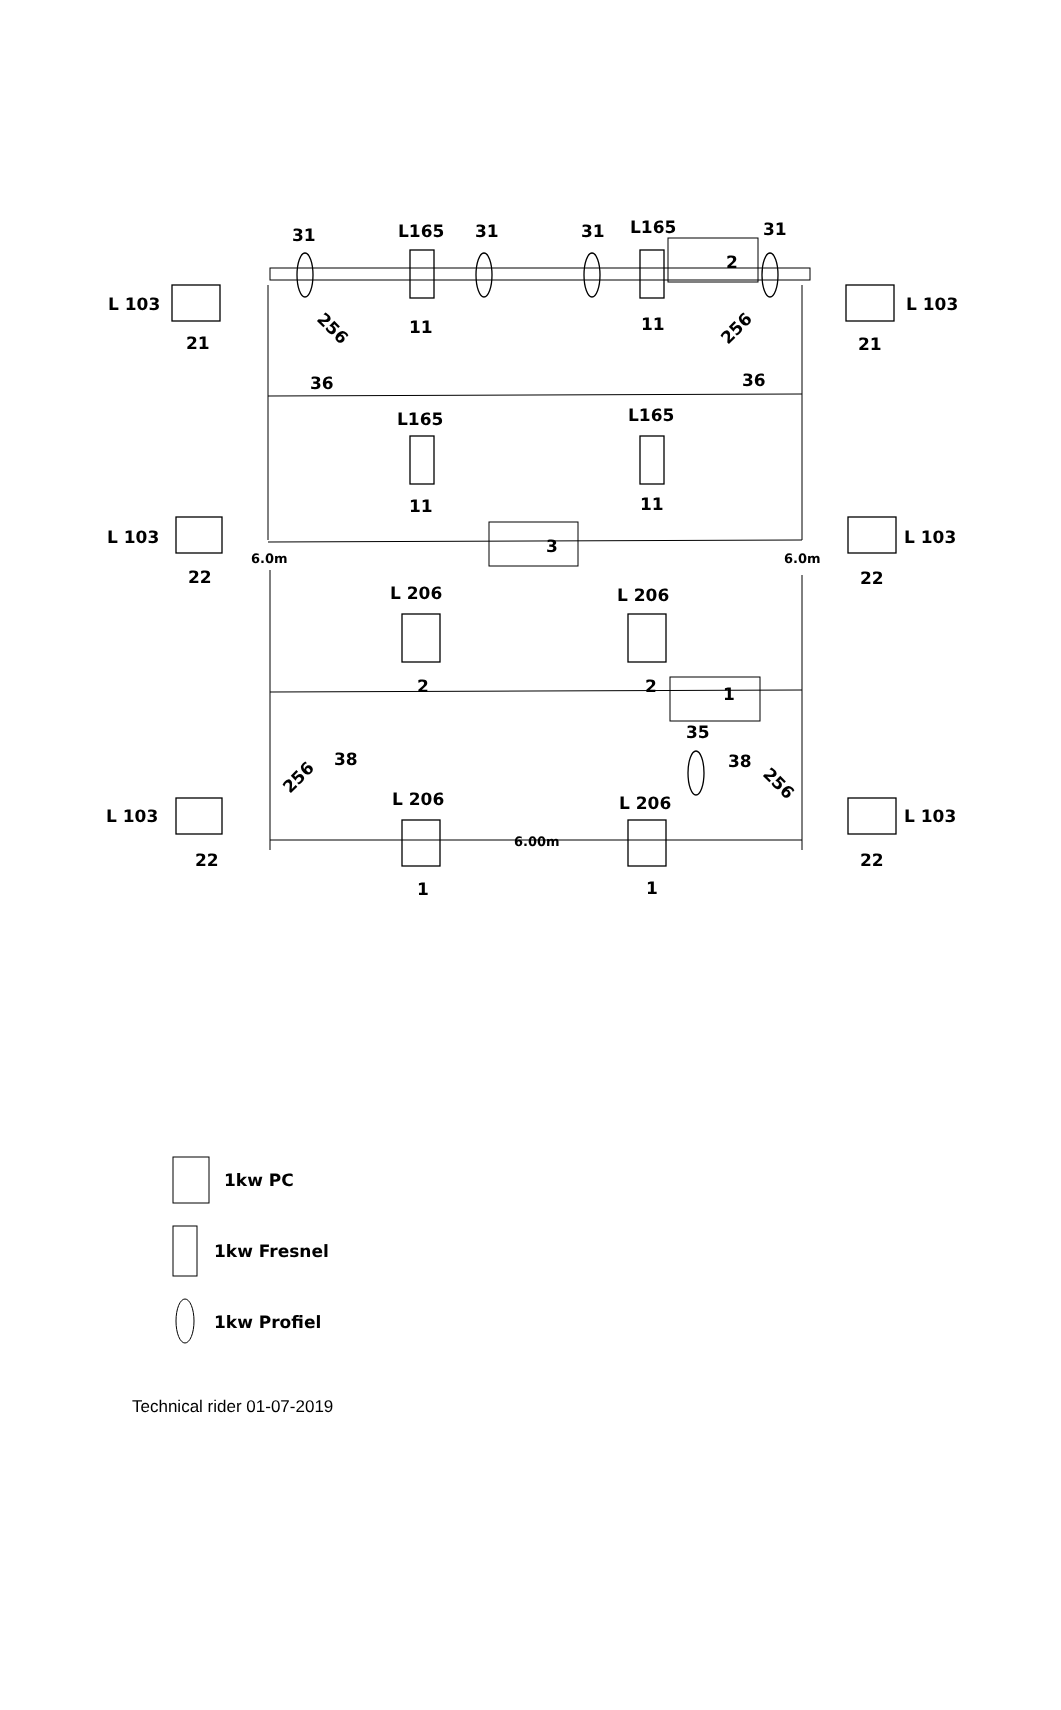31
L165
31
31
L165
31
2
L 103
L 103
21
21
11
11
36
36
L165
L165
11
11
L 103
L 103
3
6.0m
6.0m
22
22
L 206
L 206
2
2
1
35
38
38
L 206
L 206
L 103
L 103
6.00m
22
22
1
1
256
256
256
256
1kw PC
1kw Fresnel
1kw Profiel
Technical rider 01-07-2019